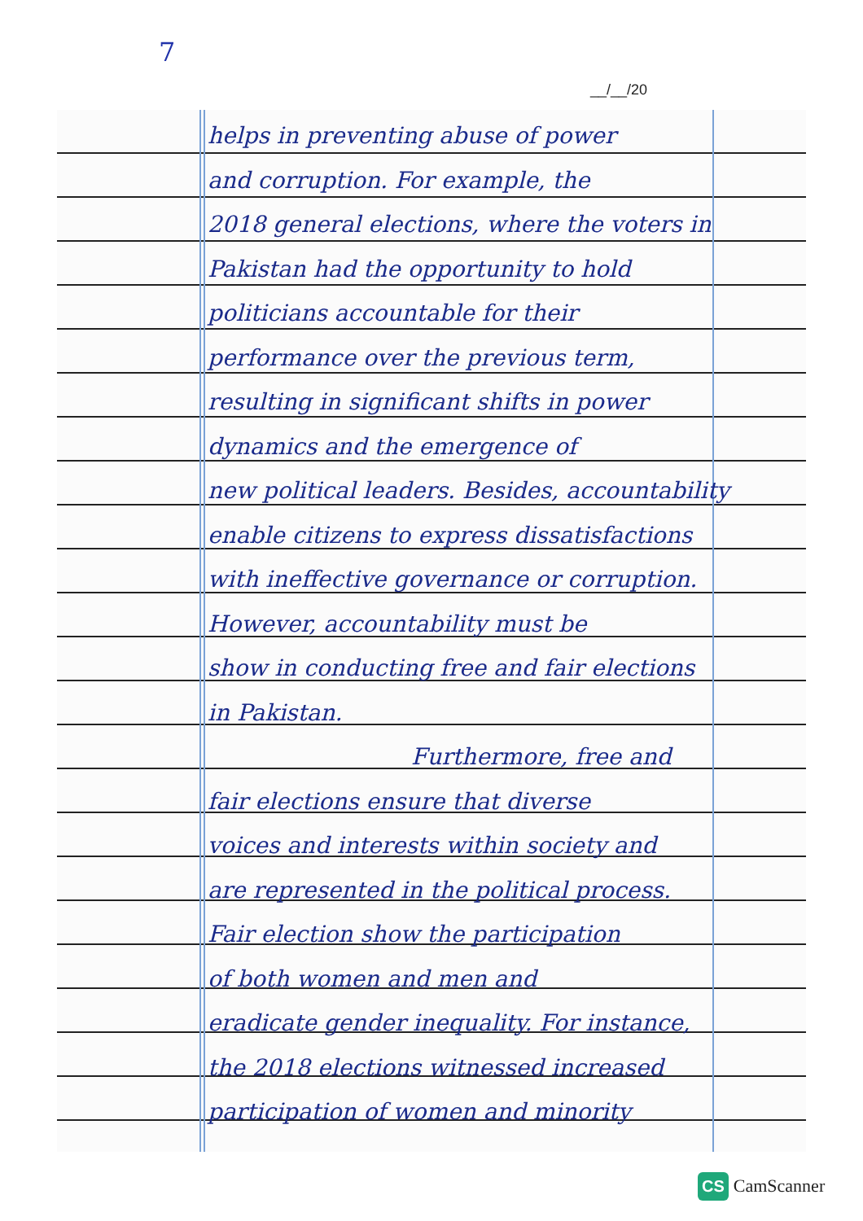7
__/__/20
helps in preventing abuse of power
and corruption. For example, the
2018 general elections, where the voters in
Pakistan had the opportunity to hold
politicians accountable for their
performance over the previous term,
resulting in significant shifts in power
dynamics and the emergence of
new political leaders. Besides, accountability
enable citizens to express dissatisfactions
with ineffective governance or corruption.
However, accountability must be
show in conducting free and fair elections
in Pakistan.
Furthermore, free and
fair elections ensure that diverse
voices and interests within society and
are represented in the political process.
Fair election show the participation
of both women and men and
eradicate gender inequality. For instance,
the 2018 elections witnessed increased
participation of women and minority
CS CamScanner